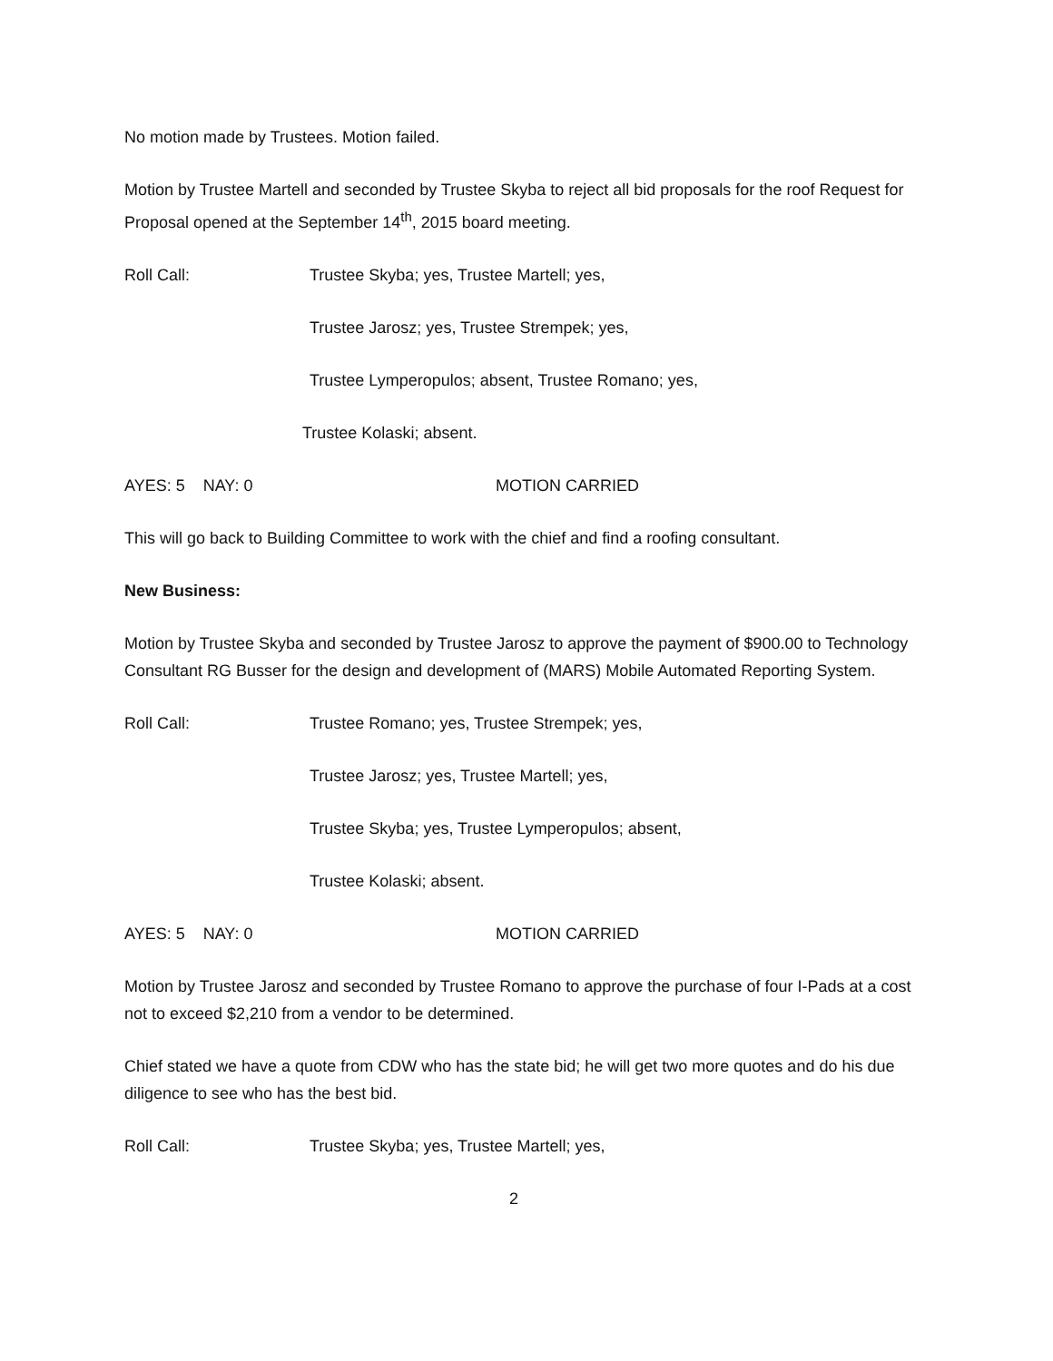No motion made by Trustees. Motion failed.
Motion by Trustee Martell and seconded by Trustee Skyba to reject all bid proposals for the roof Request for Proposal opened at the September 14<sup>th</sup>, 2015 board meeting.
Roll Call: Trustee Skyba; yes, Trustee Martell; yes,
Trustee Jarosz; yes, Trustee Strempek; yes,
Trustee Lymperopulos; absent, Trustee Romano; yes,
Trustee Kolaski; absent.
AYES: 5 NAY: 0 MOTION CARRIED
This will go back to Building Committee to work with the chief and find a roofing consultant.
New Business:
Motion by Trustee Skyba and seconded by Trustee Jarosz to approve the payment of $900.00 to Technology Consultant RG Busser for the design and development of (MARS) Mobile Automated Reporting System.
Roll Call: Trustee Romano; yes, Trustee Strempek; yes,
Trustee Jarosz; yes, Trustee Martell; yes,
Trustee Skyba; yes, Trustee Lymperopulos; absent,
Trustee Kolaski; absent.
AYES: 5 NAY: 0 MOTION CARRIED
Motion by Trustee Jarosz and seconded by Trustee Romano to approve the purchase of four I-Pads at a cost not to exceed $2,210 from a vendor to be determined.
Chief stated we have a quote from CDW who has the state bid; he will get two more quotes and do his due diligence to see who has the best bid.
Roll Call: Trustee Skyba; yes, Trustee Martell; yes,
2